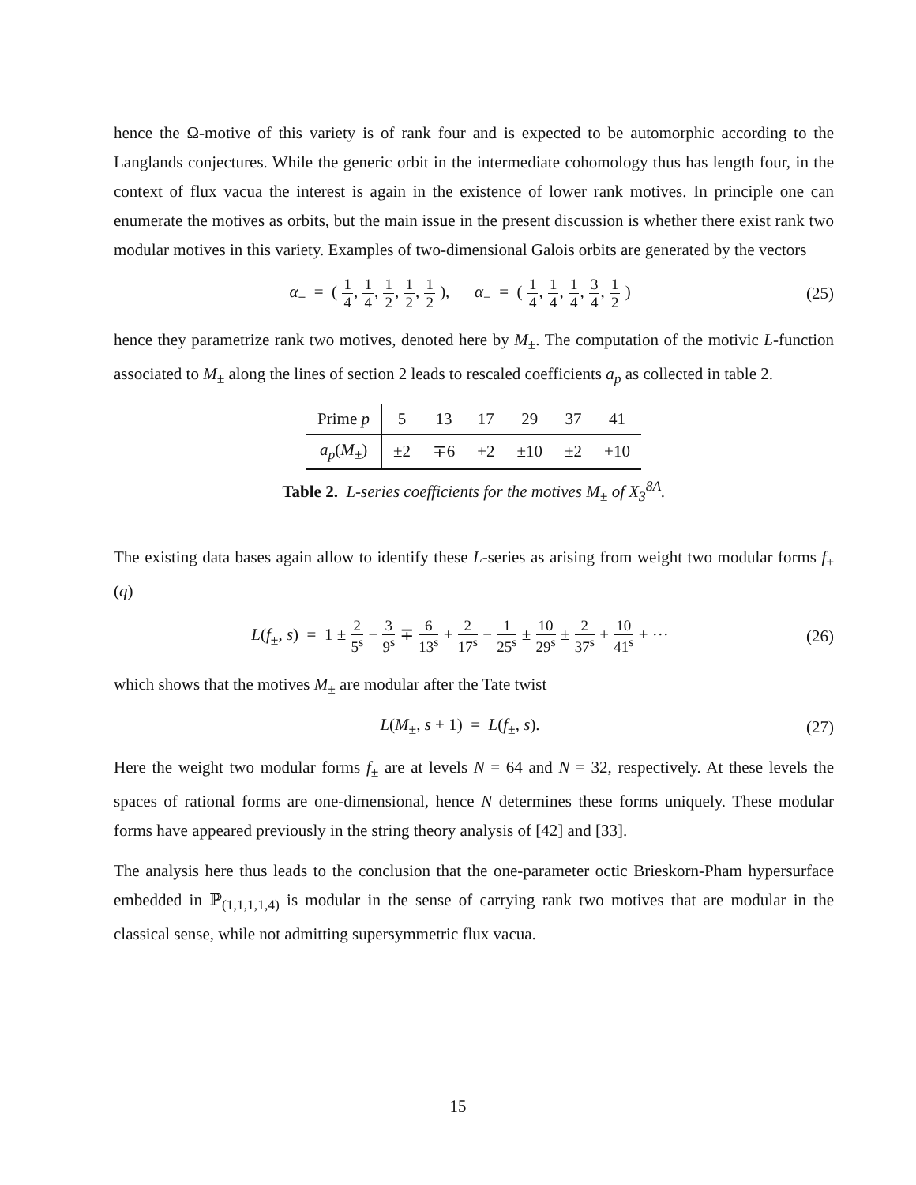hence the Ω-motive of this variety is of rank four and is expected to be automorphic according to the Langlands conjectures. While the generic orbit in the intermediate cohomology thus has length four, in the context of flux vacua the interest is again in the existence of lower rank motives. In principle one can enumerate the motives as orbits, but the main issue in the present discussion is whether there exist rank two modular motives in this variety. Examples of two-dimensional Galois orbits are generated by the vectors
α<sub>+</sub> = ( 1 4, 1 4, 1 2, 1 2, 1 2 ), α<sub>−</sub> = ( 1 4, 1 4, 1 4, 3 4, 1 2 )
(25)
hence they parametrize rank two motives, denoted here by M<sub>±</sub>. The computation of the motivic L-function associated to M<sub>±</sub> along the lines of section 2 leads to rescaled coefficients a<sub>p</sub> as collected in table 2.
| Prime p | 5 | 13 | 17 | 29 | 37 | 41 |
| a<sub>p</sub> ( M<sub>±</sub>) | ±2 | ∓6 | +2 | ±10 | ±2 | +10 |
Table 2. L-series coefficients for the motives M<sub>±</sub> of X<sub>3</sub><sup>8A</sup>.
The existing data bases again allow to identify these L-series as arising from weight two modular forms f<sub>±</sub>(q)
L(f<sub>±</sub>, s) = 1 ± 2 5<sup>s</sup> − 3 9<sup>s</sup> ∓ 6 13<sup>s</sup> + 2 17<sup>s</sup> − 1 25<sup>s</sup> ± 10 29<sup>s</sup> ± 2 37<sup>s</sup> + 10 41<sup>s</sup> + ···
(26)
which shows that the motives M<sub>±</sub> are modular after the Tate twist
L(M<sub>±</sub>, s + 1) = L(f<sub>±</sub>, s). (27)
Here the weight two modular forms f<sub>±</sub> are at levels N = 64 and N = 32, respectively. At these levels the spaces of rational forms are one-dimensional, hence N determines these forms uniquely. These modular forms have appeared previously in the string theory analysis of [42] and [33].
The analysis here thus leads to the conclusion that the one-parameter octic Brieskorn-Pham hypersurface embedded in ℙ<sub>(1,1,1,1,4)</sub> is modular in the sense of carrying rank two motives that are modular in the classical sense, while not admitting supersymmetric flux vacua.
15